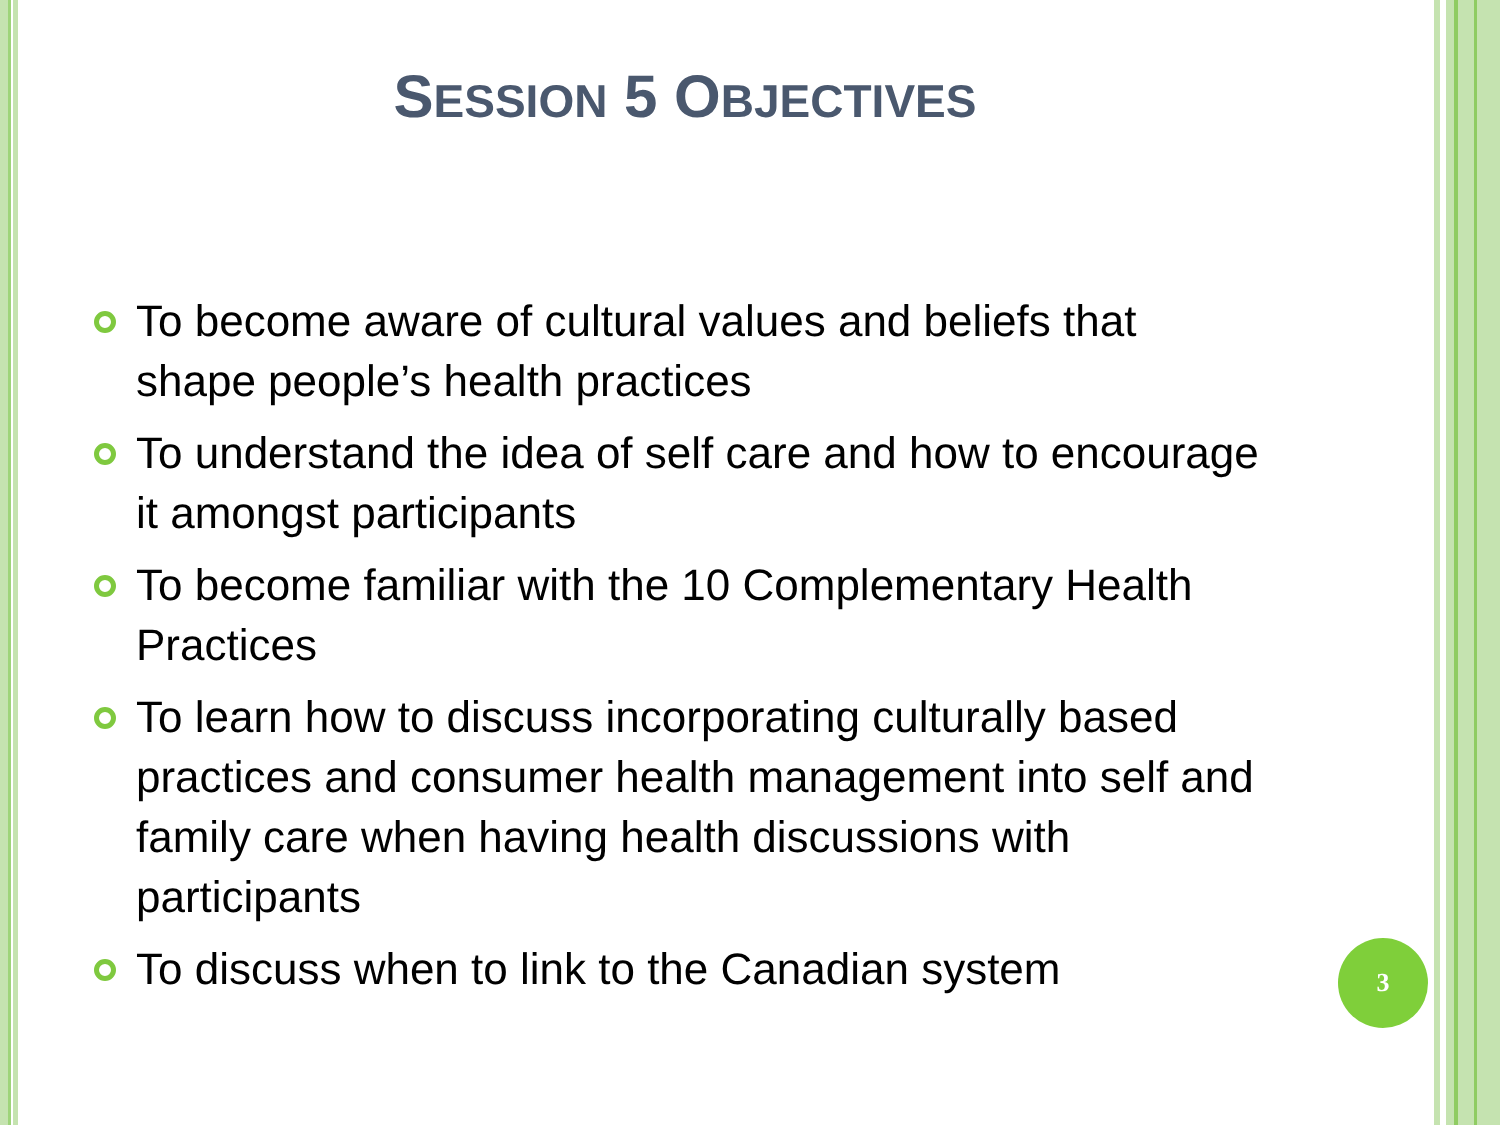SESSION 5 OBJECTIVES
To become aware of cultural values and beliefs that shape people’s health practices
To understand the idea of self care and how to encourage it amongst participants
To become familiar with the 10 Complementary Health Practices
To learn how to discuss incorporating culturally based practices and consumer health management into self and family care when having health discussions with participants
To discuss when to link to the Canadian system
3